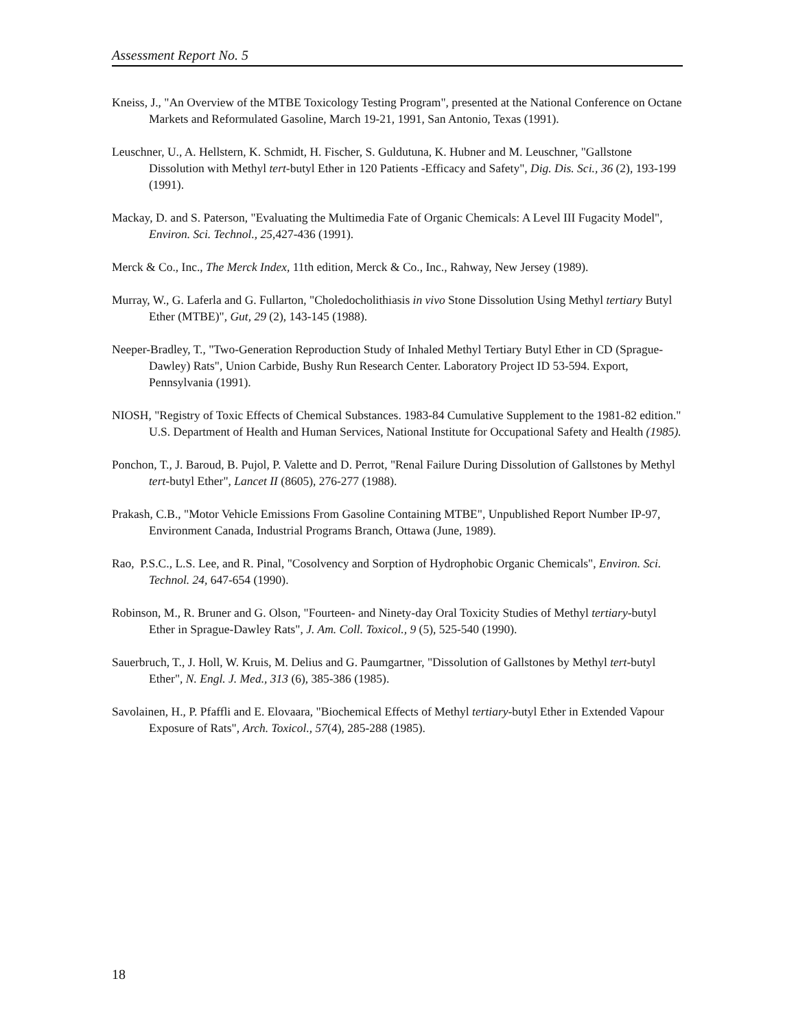Assessment Report No. 5
Kneiss, J., "An Overview of the MTBE Toxicology Testing Program", presented at the National Conference on Octane Markets and Reformulated Gasoline, March 19-21, 1991, San Antonio, Texas (1991).
Leuschner, U., A. Hellstern, K. Schmidt, H. Fischer, S. Guldutuna, K. Hubner and M. Leuschner, "Gallstone Dissolution with Methyl tert-butyl Ether in 120 Patients -Efficacy and Safety", Dig. Dis. Sci., 36 (2), 193-199 (1991).
Mackay, D. and S. Paterson, "Evaluating the Multimedia Fate of Organic Chemicals: A Level III Fugacity Model", Environ. Sci. Technol., 25,427-436 (1991).
Merck & Co., Inc., The Merck Index, 11th edition, Merck & Co., Inc., Rahway, New Jersey (1989).
Murray, W., G. Laferla and G. Fullarton, "Choledocholithiasis in vivo Stone Dissolution Using Methyl tertiary Butyl Ether (MTBE)", Gut, 29 (2), 143-145 (1988).
Neeper-Bradley, T., "Two-Generation Reproduction Study of Inhaled Methyl Tertiary Butyl Ether in CD (Sprague-Dawley) Rats", Union Carbide, Bushy Run Research Center. Laboratory Project ID 53-594. Export, Pennsylvania (1991).
NIOSH, "Registry of Toxic Effects of Chemical Substances. 1983-84 Cumulative Supplement to the 1981-82 edition." U.S. Department of Health and Human Services, National Institute for Occupational Safety and Health (1985).
Ponchon, T., J. Baroud, B. Pujol, P. Valette and D. Perrot, "Renal Failure During Dissolution of Gallstones by Methyl tert-butyl Ether", Lancet II (8605), 276-277 (1988).
Prakash, C.B., "Motor Vehicle Emissions From Gasoline Containing MTBE", Unpublished Report Number IP-97, Environment Canada, Industrial Programs Branch, Ottawa (June, 1989).
Rao, P.S.C., L.S. Lee, and R. Pinal, "Cosolvency and Sorption of Hydrophobic Organic Chemicals", Environ. Sci. Technol. 24, 647-654 (1990).
Robinson, M., R. Bruner and G. Olson, "Fourteen- and Ninety-day Oral Toxicity Studies of Methyl tertiary-butyl Ether in Sprague-Dawley Rats", J. Am. Coll. Toxicol., 9 (5), 525-540 (1990).
Sauerbruch, T., J. Holl, W. Kruis, M. Delius and G. Paumgartner, "Dissolution of Gallstones by Methyl tert-butyl Ether", N. Engl. J. Med., 313 (6), 385-386 (1985).
Savolainen, H., P. Pfaffli and E. Elovaara, "Biochemical Effects of Methyl tertiary-butyl Ether in Extended Vapour Exposure of Rats", Arch. Toxicol., 57(4), 285-288 (1985).
18